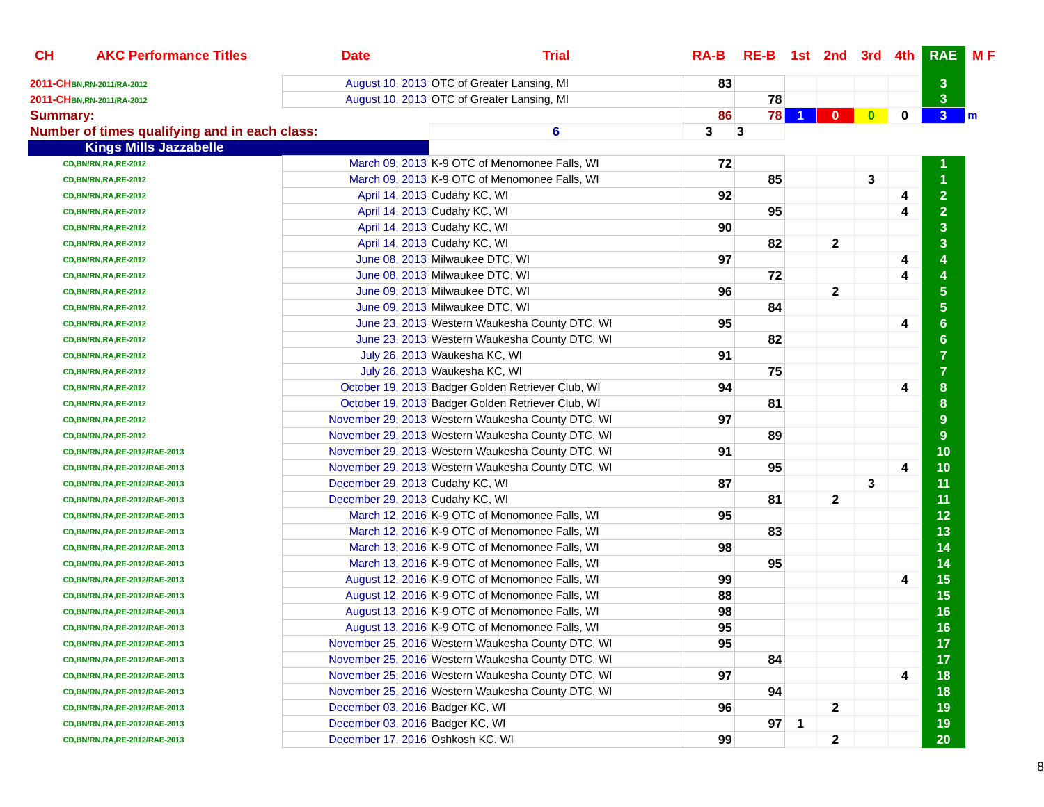| CH | AKC Performance Titles | Date | Trial | RA-B | RE-B | 1st | 2nd | 3rd | 4th | RAE | M F |
| --- | --- | --- | --- | --- | --- | --- | --- | --- | --- | --- | --- |
| 2011-CH BN,RN-2011/RA-2012 | | August 10, 2013 | OTC of Greater Lansing, MI | 83 | | | | | | 3 | |
| 2011-CH BN,RN-2011/RA-2012 | | August 10, 2013 | OTC of Greater Lansing, MI | | 78 | | | | | 3 | |
| Summary: | | | | 86 | 78 | 1 | 0 | 0 | 0 | 3 | m |
| Number of times qualifying and in each class: | | | 6 | 3 | 3 | | | | | | |
| Kings Mills Jazzabelle | | | | | | | | | | | |
| | CD,BN/RN,RA,RE-2012 | March 09, 2013 | K-9 OTC of Menomonee Falls, WI | 72 | | | | | | 1 | |
| | CD,BN/RN,RA,RE-2012 | March 09, 2013 | K-9 OTC of Menomonee Falls, WI | | 85 | | | 3 | | 1 | |
| | CD,BN/RN,RA,RE-2012 | April 14, 2013 | Cudahy KC, WI | 92 | | | | | 4 | 2 | |
| | CD,BN/RN,RA,RE-2012 | April 14, 2013 | Cudahy KC, WI | | 95 | | | | 4 | 2 | |
| | CD,BN/RN,RA,RE-2012 | April 14, 2013 | Cudahy KC, WI | 90 | | | | | | 3 | |
| | CD,BN/RN,RA,RE-2012 | April 14, 2013 | Cudahy KC, WI | | 82 | | 2 | | | 3 | |
| | CD,BN/RN,RA,RE-2012 | June 08, 2013 | Milwaukee DTC, WI | 97 | | | | | 4 | 4 | |
| | CD,BN/RN,RA,RE-2012 | June 08, 2013 | Milwaukee DTC, WI | | 72 | | | | 4 | 4 | |
| | CD,BN/RN,RA,RE-2012 | June 09, 2013 | Milwaukee DTC, WI | 96 | | | 2 | | | 5 | |
| | CD,BN/RN,RA,RE-2012 | June 09, 2013 | Milwaukee DTC, WI | | 84 | | | | | 5 | |
| | CD,BN/RN,RA,RE-2012 | June 23, 2013 | Western Waukesha County DTC, WI | 95 | | | | | 4 | 6 | |
| | CD,BN/RN,RA,RE-2012 | June 23, 2013 | Western Waukesha County DTC, WI | | 82 | | | | | 6 | |
| | CD,BN/RN,RA,RE-2012 | July 26, 2013 | Waukesha KC, WI | 91 | | | | | | 7 | |
| | CD,BN/RN,RA,RE-2012 | July 26, 2013 | Waukesha KC, WI | | 75 | | | | | 7 | |
| | CD,BN/RN,RA,RE-2012 | October 19, 2013 | Badger Golden Retriever Club, WI | 94 | | | | | 4 | 8 | |
| | CD,BN/RN,RA,RE-2012 | October 19, 2013 | Badger Golden Retriever Club, WI | | 81 | | | | | 8 | |
| | CD,BN/RN,RA,RE-2012 | November 29, 2013 | Western Waukesha County DTC, WI | 97 | | | | | | 9 | |
| | CD,BN/RN,RA,RE-2012 | November 29, 2013 | Western Waukesha County DTC, WI | | 89 | | | | | 9 | |
| | CD,BN/RN,RA,RE-2012/RAE-2013 | November 29, 2013 | Western Waukesha County DTC, WI | 91 | | | | | | 10 | |
| | CD,BN/RN,RA,RE-2012/RAE-2013 | November 29, 2013 | Western Waukesha County DTC, WI | | 95 | | | | 4 | 10 | |
| | CD,BN/RN,RA,RE-2012/RAE-2013 | December 29, 2013 | Cudahy KC, WI | 87 | | | | 3 | | 11 | |
| | CD,BN/RN,RA,RE-2012/RAE-2013 | December 29, 2013 | Cudahy KC, WI | | 81 | | 2 | | | 11 | |
| | CD,BN/RN,RA,RE-2012/RAE-2013 | March 12, 2016 | K-9 OTC of Menomonee Falls, WI | 95 | | | | | | 12 | |
| | CD,BN/RN,RA,RE-2012/RAE-2013 | March 12, 2016 | K-9 OTC of Menomonee Falls, WI | | 83 | | | | | 13 | |
| | CD,BN/RN,RA,RE-2012/RAE-2013 | March 13, 2016 | K-9 OTC of Menomonee Falls, WI | 98 | | | | | | 14 | |
| | CD,BN/RN,RA,RE-2012/RAE-2013 | March 13, 2016 | K-9 OTC of Menomonee Falls, WI | | 95 | | | | | 14 | |
| | CD,BN/RN,RA,RE-2012/RAE-2013 | August 12, 2016 | K-9 OTC of Menomonee Falls, WI | 99 | | | | | 4 | 15 | |
| | CD,BN/RN,RA,RE-2012/RAE-2013 | August 12, 2016 | K-9 OTC of Menomonee Falls, WI | 88 | | | | | | 15 | |
| | CD,BN/RN,RA,RE-2012/RAE-2013 | August 13, 2016 | K-9 OTC of Menomonee Falls, WI | 98 | | | | | | 16 | |
| | CD,BN/RN,RA,RE-2012/RAE-2013 | August 13, 2016 | K-9 OTC of Menomonee Falls, WI | 95 | | | | | | 16 | |
| | CD,BN/RN,RA,RE-2012/RAE-2013 | November 25, 2016 | Western Waukesha County DTC, WI | 95 | | | | | | 17 | |
| | CD,BN/RN,RA,RE-2012/RAE-2013 | November 25, 2016 | Western Waukesha County DTC, WI | | 84 | | | | | 17 | |
| | CD,BN/RN,RA,RE-2012/RAE-2013 | November 25, 2016 | Western Waukesha County DTC, WI | 97 | | | | | 4 | 18 | |
| | CD,BN/RN,RA,RE-2012/RAE-2013 | November 25, 2016 | Western Waukesha County DTC, WI | | 94 | | | | | 18 | |
| | CD,BN/RN,RA,RE-2012/RAE-2013 | December 03, 2016 | Badger KC, WI | 96 | | | 2 | | | 19 | |
| | CD,BN/RN,RA,RE-2012/RAE-2013 | December 03, 2016 | Badger KC, WI | | 97 | 1 | | | | 19 | |
| | CD,BN/RN,RA,RE-2012/RAE-2013 | December 17, 2016 | Oshkosh KC, WI | 99 | | | 2 | | | 20 | |
8